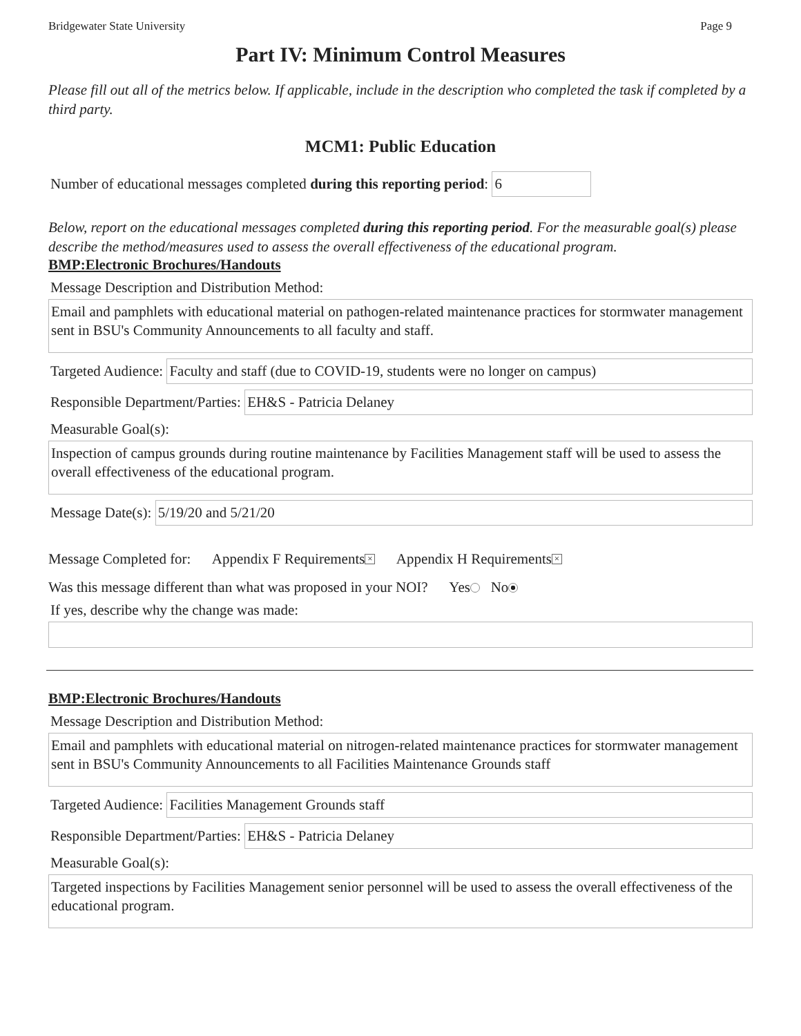Bridgewater State University Page 9
Part IV: Minimum Control Measures
Please fill out all of the metrics below. If applicable, include in the description who completed the task if completed by a third party.
MCM1: Public Education
Number of educational messages completed during this reporting period: 6
Below, report on the educational messages completed during this reporting period. For the measurable goal(s) please describe the method/measures used to assess the overall effectiveness of the educational program.
BMP:Electronic Brochures/Handouts
Message Description and Distribution Method:
Email and pamphlets with educational material on pathogen-related maintenance practices for stormwater management sent in BSU's Community Announcements to all faculty and staff.
Targeted Audience: Faculty and staff (due to COVID-19, students were no longer on campus)
Responsible Department/Parties: EH&S - Patricia Delaney
Measurable Goal(s):
Inspection of campus grounds during routine maintenance by Facilities Management staff will be used to assess the overall effectiveness of the educational program.
Message Date(s): 5/19/20 and 5/21/20
Message Completed for: Appendix F Requirements × Appendix H Requirements ×
Was this message different than what was proposed in your NOI? Yes No
If yes, describe why the change was made:
BMP:Electronic Brochures/Handouts
Message Description and Distribution Method:
Email and pamphlets with educational material on nitrogen-related maintenance practices for stormwater management sent in BSU's Community Announcements to all Facilities Maintenance Grounds staff
Targeted Audience: Facilities Management Grounds staff
Responsible Department/Parties: EH&S - Patricia Delaney
Measurable Goal(s):
Targeted inspections by Facilities Management senior personnel will be used to assess the overall effectiveness of the educational program.